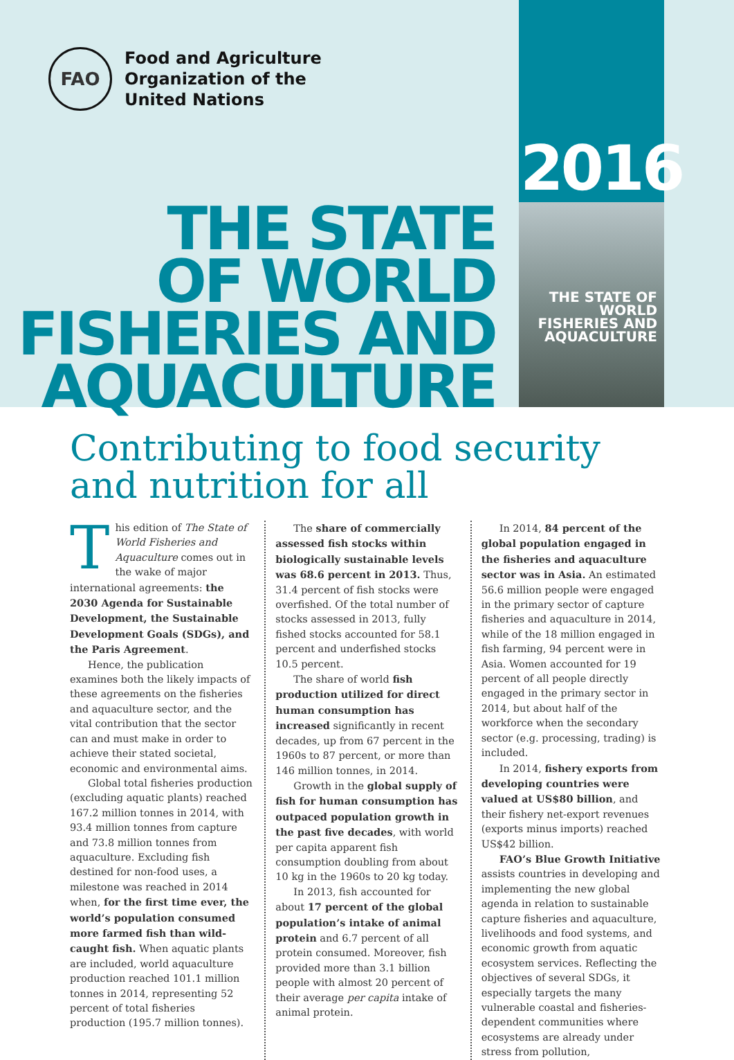FAO
Food and Agriculture
Organization of the
United Nations
2016
THE STATE
OF WORLD
FISHERIES AND
AQUACULTURE
THE STATE OF WORLD FISHERIES AND AQUACULTURE
Contributing to food security
and nutrition for all
This edition of The State of World Fisheries and Aquaculture comes out in the wake of major international agreements: the 2030 Agenda for Sustainable Development, the Sustainable Development Goals (SDGs), and the Paris Agreement.
Hence, the publication examines both the likely impacts of these agreements on the fisheries and aquaculture sector, and the vital contribution that the sector can and must make in order to achieve their stated societal, economic and environmental aims.
Global total fisheries production (excluding aquatic plants) reached 167.2 million tonnes in 2014, with 93.4 million tonnes from capture and 73.8 million tonnes from aquaculture. Excluding fish destined for non-food uses, a milestone was reached in 2014 when, for the first time ever, the world’s population consumed more farmed fish than wild-caught fish. When aquatic plants are included, world aquaculture production reached 101.1 million tonnes in 2014, representing 52 percent of total fisheries production (195.7 million tonnes).
The share of commercially assessed fish stocks within biologically sustainable levels was 68.6 percent in 2013. Thus, 31.4 percent of fish stocks were overfished. Of the total number of stocks assessed in 2013, fully fished stocks accounted for 58.1 percent and underfished stocks 10.5 percent.
The share of world fish production utilized for direct human consumption has increased significantly in recent decades, up from 67 percent in the 1960s to 87 percent, or more than 146 million tonnes, in 2014.
Growth in the global supply of fish for human consumption has outpaced population growth in the past five decades, with world per capita apparent fish consumption doubling from about 10 kg in the 1960s to 20 kg today.
In 2013, fish accounted for about 17 percent of the global population’s intake of animal protein and 6.7 percent of all protein consumed. Moreover, fish provided more than 3.1 billion people with almost 20 percent of their average per capita intake of animal protein.
In 2014, 84 percent of the global population engaged in the fisheries and aquaculture sector was in Asia. An estimated 56.6 million people were engaged in the primary sector of capture fisheries and aquaculture in 2014, while of the 18 million engaged in fish farming, 94 percent were in Asia. Women accounted for 19 percent of all people directly engaged in the primary sector in 2014, but about half of the workforce when the secondary sector (e.g. processing, trading) is included.
In 2014, fishery exports from developing countries were valued at US$80 billion, and their fishery net-export revenues (exports minus imports) reached US$42 billion.
FAO’s Blue Growth Initiative assists countries in developing and implementing the new global agenda in relation to sustainable capture fisheries and aquaculture, livelihoods and food systems, and economic growth from aquatic ecosystem services. Reflecting the objectives of several SDGs, it especially targets the many vulnerable coastal and fisheries-dependent communities where ecosystems are already under stress from pollution,